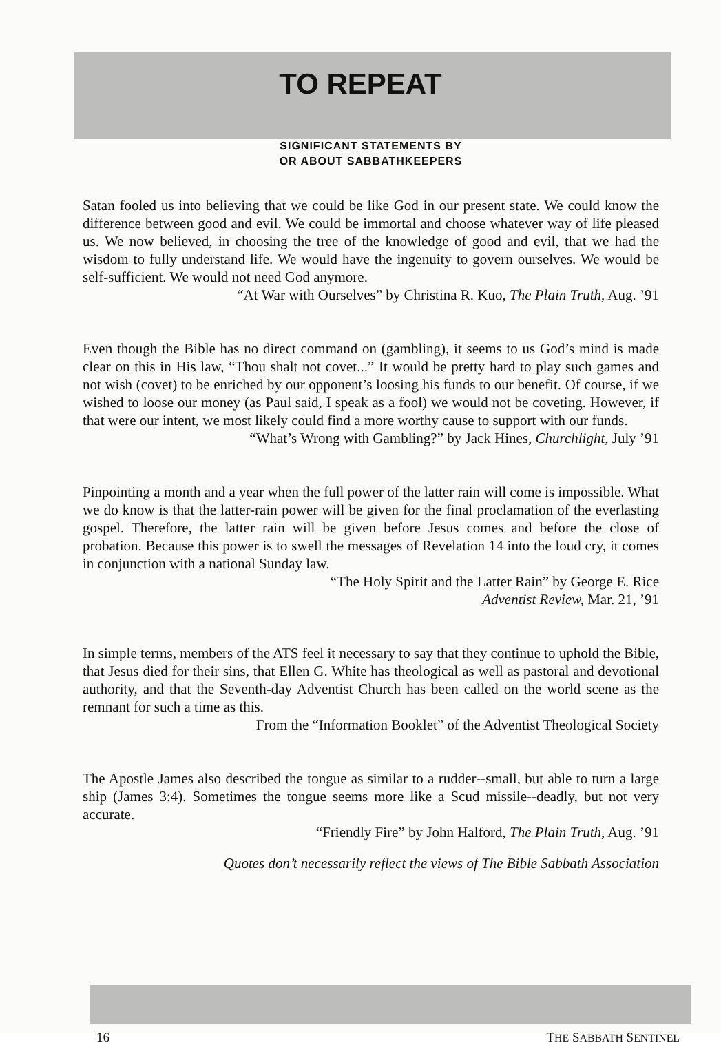TO REPEAT
SIGNIFICANT STATEMENTS BY
OR ABOUT SABBATHKEEPERS
Satan fooled us into believing that we could be like God in our present state. We could know the difference between good and evil. We could be immortal and choose whatever way of life pleased us. We now believed, in choosing the tree of the knowledge of good and evil, that we had the wisdom to fully understand life. We would have the ingenuity to govern ourselves. We would be self-sufficient. We would not need God anymore.
“At War with Ourselves” by Christina R. Kuo, The Plain Truth, Aug. ’91
Even though the Bible has no direct command on (gambling), it seems to us God’s mind is made clear on this in His law, “Thou shalt not covet...” It would be pretty hard to play such games and not wish (covet) to be enriched by our opponent’s loosing his funds to our benefit. Of course, if we wished to loose our money (as Paul said, I speak as a fool) we would not be coveting. However, if that were our intent, we most likely could find a more worthy cause to support with our funds.
“What’s Wrong with Gambling?” by Jack Hines, Churchlight, July ’91
Pinpointing a month and a year when the full power of the latter rain will come is impossible. What we do know is that the latter-rain power will be given for the final proclamation of the everlasting gospel. Therefore, the latter rain will be given before Jesus comes and before the close of probation. Because this power is to swell the messages of Revelation 14 into the loud cry, it comes in conjunction with a national Sunday law.
“The Holy Spirit and the Latter Rain” by George E. Rice
Adventist Review, Mar. 21, ’91
In simple terms, members of the ATS feel it necessary to say that they continue to uphold the Bible, that Jesus died for their sins, that Ellen G. White has theological as well as pastoral and devotional authority, and that the Seventh-day Adventist Church has been called on the world scene as the remnant for such a time as this.
From the “Information Booklet” of the Adventist Theological Society
The Apostle James also described the tongue as similar to a rudder--small, but able to turn a large ship (James 3:4). Sometimes the tongue seems more like a Scud missile--deadly, but not very accurate.
“Friendly Fire” by John Halford, The Plain Truth, Aug. ’91
Quotes don’t necessarily reflect the views of The Bible Sabbath Association
16 THE SABBATH SENTINEL